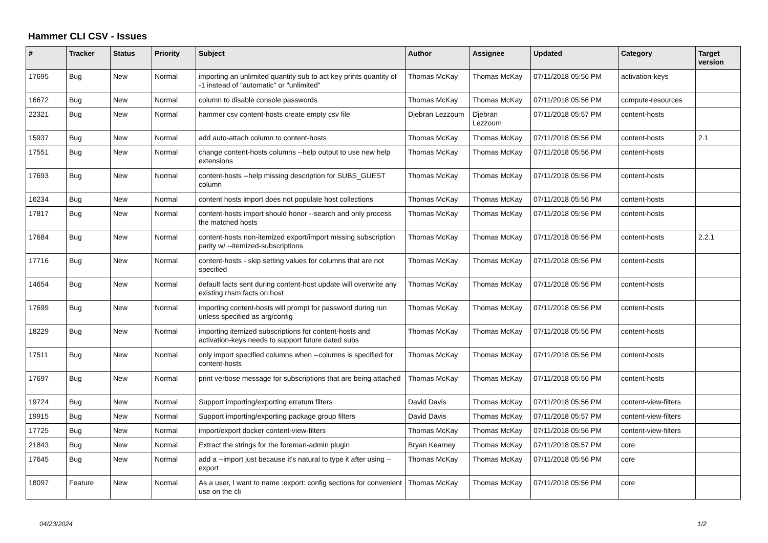Hammer CLI CSV - Issues
| # | Tracker | Status | Priority | Subject | Author | Assignee | Updated | Category | Target version |
| --- | --- | --- | --- | --- | --- | --- | --- | --- | --- |
| 17695 | Bug | New | Normal | importing an unlimited quantity sub to act key prints quantity of -1 instead of "automatic" or "unlimited" | Thomas McKay | Thomas McKay | 07/11/2018 05:56 PM | activation-keys | |
| 16672 | Bug | New | Normal | column to disable console passwords | Thomas McKay | Thomas McKay | 07/11/2018 05:56 PM | compute-resources | |
| 22321 | Bug | New | Normal | hammer csv content-hosts create empty csv file | Djebran Lezzoum | Djebran Lezzoum | 07/11/2018 05:57 PM | content-hosts | |
| 15937 | Bug | New | Normal | add auto-attach column to content-hosts | Thomas McKay | Thomas McKay | 07/11/2018 05:56 PM | content-hosts | 2.1 |
| 17551 | Bug | New | Normal | change content-hosts columns --help output to use new help extensions | Thomas McKay | Thomas McKay | 07/11/2018 05:56 PM | content-hosts | |
| 17693 | Bug | New | Normal | content-hosts --help missing description for SUBS_GUEST column | Thomas McKay | Thomas McKay | 07/11/2018 05:56 PM | content-hosts | |
| 16234 | Bug | New | Normal | content hosts import does not populate host collections | Thomas McKay | Thomas McKay | 07/11/2018 05:56 PM | content-hosts | |
| 17817 | Bug | New | Normal | content-hosts import should honor --search and only process the matched hosts | Thomas McKay | Thomas McKay | 07/11/2018 05:56 PM | content-hosts | |
| 17684 | Bug | New | Normal | content-hosts non-itemized export/import missing subscription parity w/ --itemized-subscriptions | Thomas McKay | Thomas McKay | 07/11/2018 05:56 PM | content-hosts | 2.2.1 |
| 17716 | Bug | New | Normal | content-hosts - skip setting values for columns that are not specified | Thomas McKay | Thomas McKay | 07/11/2018 05:56 PM | content-hosts | |
| 14654 | Bug | New | Normal | default facts sent during content-host update will overwrite any existing rhsm facts on host | Thomas McKay | Thomas McKay | 07/11/2018 05:56 PM | content-hosts | |
| 17699 | Bug | New | Normal | importing content-hosts will prompt for password during run unless specified as arg/config | Thomas McKay | Thomas McKay | 07/11/2018 05:56 PM | content-hosts | |
| 18229 | Bug | New | Normal | importing itemized subscriptions for content-hosts and activation-keys needs to support future dated subs | Thomas McKay | Thomas McKay | 07/11/2018 05:56 PM | content-hosts | |
| 17511 | Bug | New | Normal | only import specified columns when --columns is specified for content-hosts | Thomas McKay | Thomas McKay | 07/11/2018 05:56 PM | content-hosts | |
| 17697 | Bug | New | Normal | print verbose message for subscriptions that are being attached | Thomas McKay | Thomas McKay | 07/11/2018 05:56 PM | content-hosts | |
| 19724 | Bug | New | Normal | Support importing/exporting erratum filters | David Davis | Thomas McKay | 07/11/2018 05:56 PM | content-view-filters | |
| 19915 | Bug | New | Normal | Support importing/exporting package group filters | David Davis | Thomas McKay | 07/11/2018 05:57 PM | content-view-filters | |
| 17725 | Bug | New | Normal | import/export docker content-view-filters | Thomas McKay | Thomas McKay | 07/11/2018 05:56 PM | content-view-filters | |
| 21843 | Bug | New | Normal | Extract the strings for the foreman-admin plugin | Bryan Kearney | Thomas McKay | 07/11/2018 05:57 PM | core | |
| 17645 | Bug | New | Normal | add a --import just because it's natural to type it after using --export | Thomas McKay | Thomas McKay | 07/11/2018 05:56 PM | core | |
| 18097 | Feature | New | Normal | As a user, I want to name :export: config sections for convenient use on the cli | Thomas McKay | Thomas McKay | 07/11/2018 05:56 PM | core | |
04/23/2024 1/2